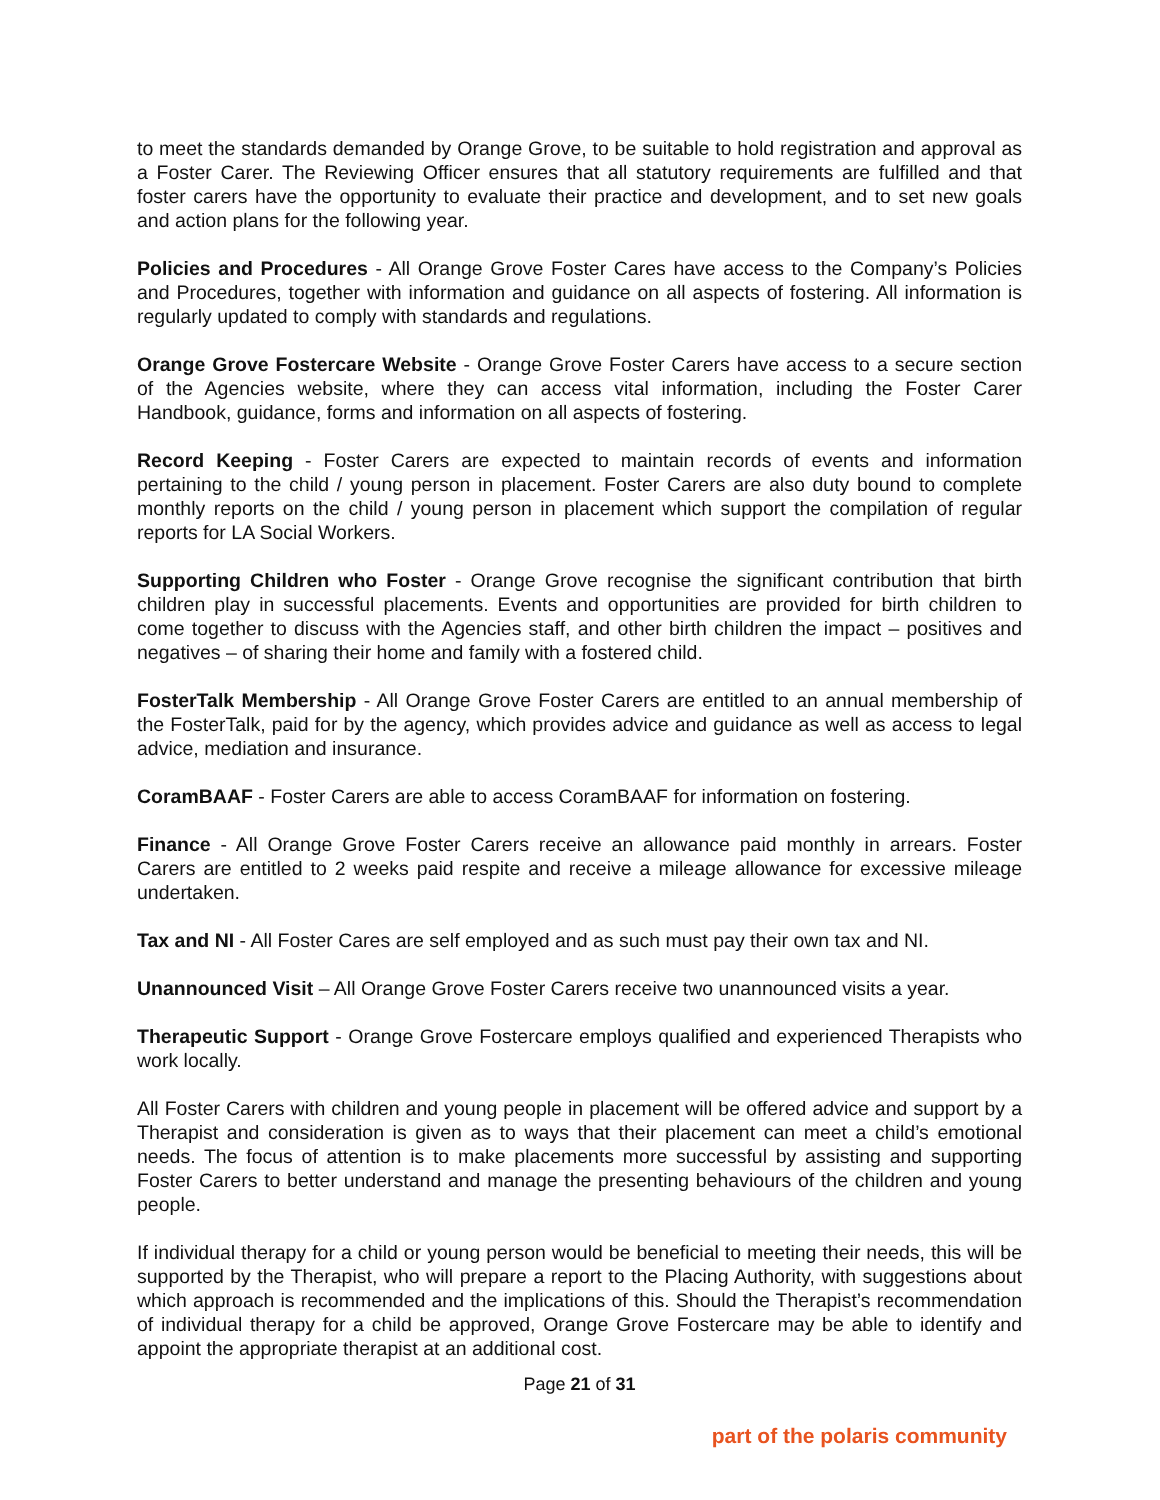to meet the standards demanded by Orange Grove, to be suitable to hold registration and approval as a Foster Carer. The Reviewing Officer ensures that all statutory requirements are fulfilled and that foster carers have the opportunity to evaluate their practice and development, and to set new goals and action plans for the following year.
Policies and Procedures - All Orange Grove Foster Cares have access to the Company’s Policies and Procedures, together with information and guidance on all aspects of fostering. All information is regularly updated to comply with standards and regulations.
Orange Grove Fostercare Website - Orange Grove Foster Carers have access to a secure section of the Agencies website, where they can access vital information, including the Foster Carer Handbook, guidance, forms and information on all aspects of fostering.
Record Keeping - Foster Carers are expected to maintain records of events and information pertaining to the child / young person in placement. Foster Carers are also duty bound to complete monthly reports on the child / young person in placement which support the compilation of regular reports for LA Social Workers.
Supporting Children who Foster - Orange Grove recognise the significant contribution that birth children play in successful placements. Events and opportunities are provided for birth children to come together to discuss with the Agencies staff, and other birth children the impact – positives and negatives – of sharing their home and family with a fostered child.
FosterTalk Membership - All Orange Grove Foster Carers are entitled to an annual membership of the FosterTalk, paid for by the agency, which provides advice and guidance as well as access to legal advice, mediation and insurance.
CoramBAAF - Foster Carers are able to access CoramBAAF for information on fostering.
Finance - All Orange Grove Foster Carers receive an allowance paid monthly in arrears. Foster Carers are entitled to 2 weeks paid respite and receive a mileage allowance for excessive mileage undertaken.
Tax and NI - All Foster Cares are self employed and as such must pay their own tax and NI.
Unannounced Visit – All Orange Grove Foster Carers receive two unannounced visits a year.
Therapeutic Support - Orange Grove Fostercare employs qualified and experienced Therapists who work locally.
All Foster Carers with children and young people in placement will be offered advice and support by a Therapist and consideration is given as to ways that their placement can meet a child’s emotional needs. The focus of attention is to make placements more successful by assisting and supporting Foster Carers to better understand and manage the presenting behaviours of the children and young people.
If individual therapy for a child or young person would be beneficial to meeting their needs, this will be supported by the Therapist, who will prepare a report to the Placing Authority, with suggestions about which approach is recommended and the implications of this. Should the Therapist’s recommendation of individual therapy for a child be approved, Orange Grove Fostercare may be able to identify and appoint the appropriate therapist at an additional cost.
Page 21 of 31
part of the polaris community